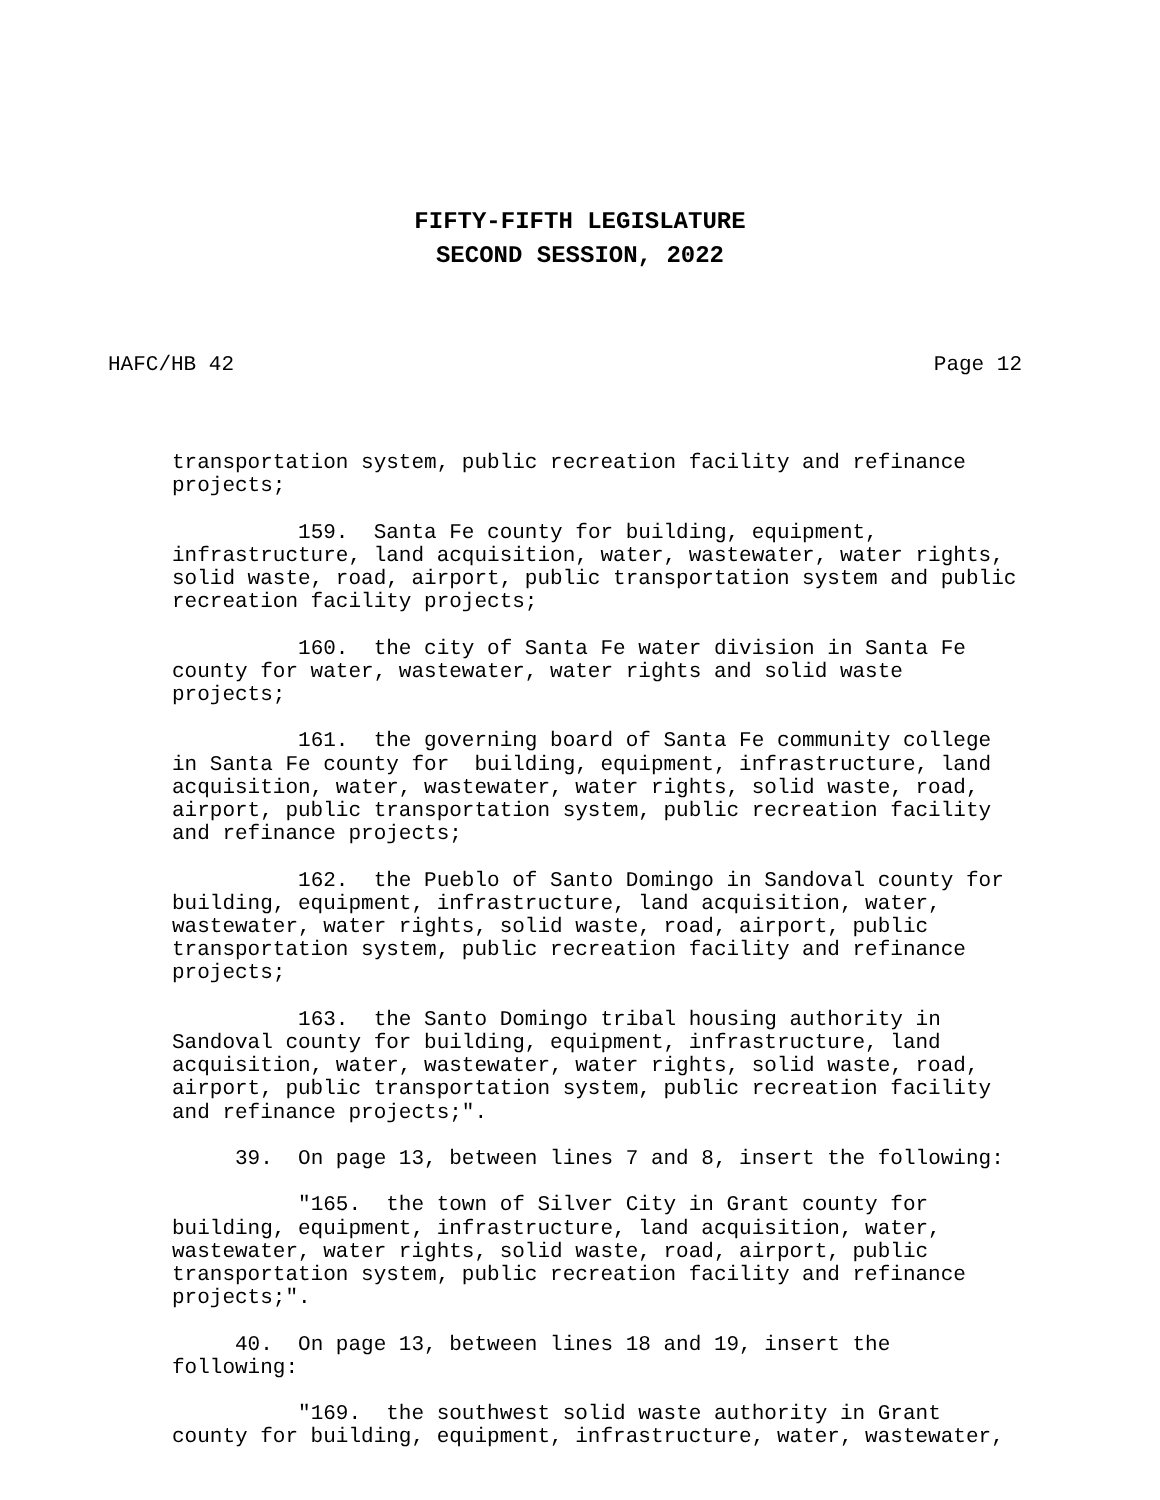FIFTY-FIFTH LEGISLATURE
SECOND SESSION, 2022
HAFC/HB 42 Page 12
transportation system, public recreation facility and refinance projects;
159. Santa Fe county for building, equipment, infrastructure, land acquisition, water, wastewater, water rights, solid waste, road, airport, public transportation system and public recreation facility projects;
160. the city of Santa Fe water division in Santa Fe county for water, wastewater, water rights and solid waste projects;
161. the governing board of Santa Fe community college in Santa Fe county for building, equipment, infrastructure, land acquisition, water, wastewater, water rights, solid waste, road, airport, public transportation system, public recreation facility and refinance projects;
162. the Pueblo of Santo Domingo in Sandoval county for building, equipment, infrastructure, land acquisition, water, wastewater, water rights, solid waste, road, airport, public transportation system, public recreation facility and refinance projects;
163. the Santo Domingo tribal housing authority in Sandoval county for building, equipment, infrastructure, land acquisition, water, wastewater, water rights, solid waste, road, airport, public transportation system, public recreation facility and refinance projects;".
39. On page 13, between lines 7 and 8, insert the following:
"165. the town of Silver City in Grant county for building, equipment, infrastructure, land acquisition, water, wastewater, water rights, solid waste, road, airport, public transportation system, public recreation facility and refinance projects;".
40. On page 13, between lines 18 and 19, insert the following:
"169. the southwest solid waste authority in Grant county for building, equipment, infrastructure, water, wastewater,